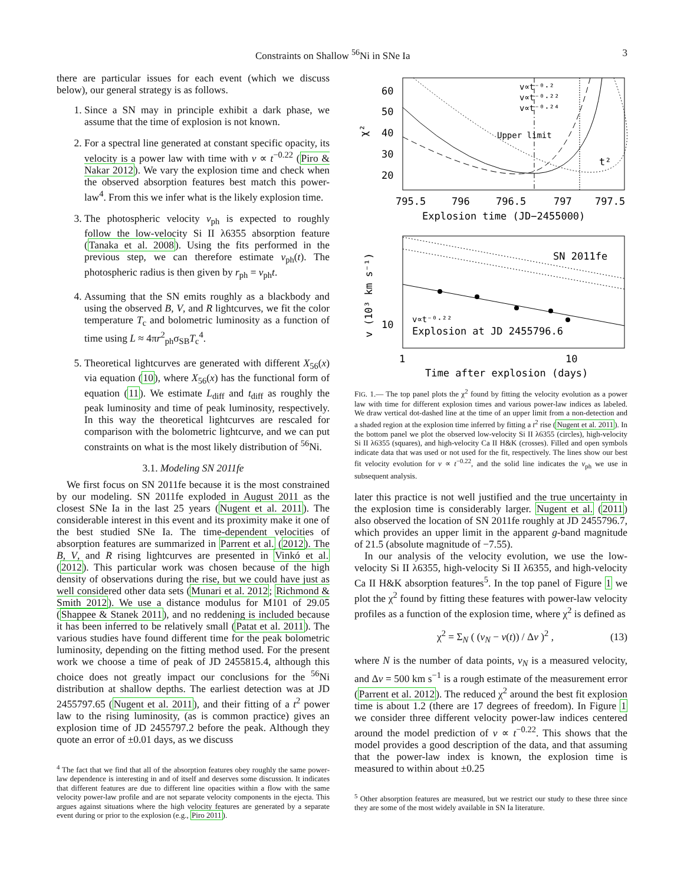Constraints on Shallow <sup>56</sup>Ni in SNe Ia 3
there are particular issues for each event (which we discuss below), our general strategy is as follows.
1. Since a SN may in principle exhibit a dark phase, we assume that the time of explosion is not known.
2. For a spectral line generated at constant specific opacity, its velocity is a power law with time with v ∝ t<sup>−0.22</sup> (Piro & Nakar 2012). We vary the explosion time and check when the observed absorption features best match this power-law<sup>4</sup>. From this we infer what is the likely explosion time.
3. The photospheric velocity v<sub>ph</sub> is expected to roughly follow the low-velocity Si II λ6355 absorption feature (Tanaka et al. 2008). Using the fits performed in the previous step, we can therefore estimate v<sub>ph</sub>(t). The photospheric radius is then given by r<sub>ph</sub> = v<sub>ph</sub>t.
4. Assuming that the SN emits roughly as a blackbody and using the observed B, V, and R lightcurves, we fit the color temperature T<sub>c</sub> and bolometric luminosity as a function of time using L ≈ 4πr<sup>2</sup><sub>ph</sub>σ<sub>SB</sub>T<sub>c</sub><sup>4</sup>.
5. Theoretical lightcurves are generated with different X<sub>56</sub>(x) via equation (10), where X<sub>56</sub>(x) has the functional form of equation (11). We estimate L<sub>diff</sub> and t<sub>diff</sub> as roughly the peak luminosity and time of peak luminosity, respectively. In this way the theoretical lightcurves are rescaled for comparison with the bolometric lightcurve, and we can put constraints on what is the most likely distribution of <sup>56</sup>Ni.
3.1. Modeling SN 2011fe
We first focus on SN 2011fe because it is the most constrained by our modeling. SN 2011fe exploded in August 2011 as the closest SNe Ia in the last 25 years (Nugent et al. 2011). The considerable interest in this event and its proximity make it one of the best studied SNe Ia. The time-dependent velocities of absorption features are summarized in Parrent et al. (2012). The B, V, and R rising lightcurves are presented in Vinkó et al. (2012). This particular work was chosen because of the high density of observations during the rise, but we could have just as well considered other data sets (Munari et al. 2012; Richmond & Smith 2012). We use a distance modulus for M101 of 29.05 (Shappee & Stanek 2011), and no reddening is included because it has been inferred to be relatively small (Patat et al. 2011). The various studies have found different time for the peak bolometric luminosity, depending on the fitting method used. For the present work we choose a time of peak of JD 2455815.4, although this choice does not greatly impact our conclusions for the <sup>56</sup>Ni distribution at shallow depths. The earliest detection was at JD 2455797.65 (Nugent et al. 2011), and their fitting of a t<sup>2</sup> power law to the rising luminosity, (as is common practice) gives an explosion time of JD 2455797.2 before the peak. Although they quote an error of ±0.01 days, as we discuss
<sup>4</sup> The fact that we find that all of the absorption features obey roughly the same power-law dependence is interesting in and of itself and deserves some discussion. It indicates that different features are due to different line opacities within a flow with the same velocity power-law profile and are not separate velocity components in the ejecta. This argues against situations where the high velocity features are generated by a separate event during or prior to the explosion (e.g., Piro 2011).
60
50
40
30
20
795.5
796
796.5
797
797.5
Explosion time (JD−2455000)
χ²
v∝t⁻⁰·²
v∝t⁻⁰·²²
v∝t⁻⁰·²⁴
Upper limit
t²
SN 2011fe
v∝t⁻⁰·²²
Explosion at JD 2455796.6
10
1
10
Time after explosion (days)
v (10³ km s⁻¹)
FIG. 1.— The top panel plots the χ<sup>2</sup> found by fitting the velocity evolution as a power law with time for different explosion times and various power-law indices as labeled. We draw vertical dot-dashed line at the time of an upper limit from a non-detection and a shaded region at the explosion time inferred by fitting a t<sup>2</sup> rise (Nugent et al. 2011). In the bottom panel we plot the observed low-velocity Si II λ6355 (circles), high-velocity Si II λ6355 (squares), and high-velocity Ca II H&K (crosses). Filled and open symbols indicate data that was used or not used for the fit, respectively. The lines show our best fit velocity evolution for v ∝ t<sup>−0.22</sup>, and the solid line indicates the v<sub>ph</sub> we use in subsequent analysis.
later this practice is not well justified and the true uncertainty in the explosion time is considerably larger. Nugent et al. (2011) also observed the location of SN 2011fe roughly at JD 2455796.7, which provides an upper limit in the apparent g-band magnitude of 21.5 (absolute magnitude of −7.55).
In our analysis of the velocity evolution, we use the low-velocity Si II λ6355, high-velocity Si II λ6355, and high-velocity Ca II H&K absorption features<sup>5</sup>. In the top panel of Figure 1 we plot the χ<sup>2</sup> found by fitting these features with power-law velocity profiles as a function of the explosion time, where χ<sup>2</sup> is defined as
χ<sup>2</sup> = Σ<sub>N</sub> ( (v<sub>N</sub> − v(t)) / Δv )<sup>2</sup> , (13)
where N is the number of data points, v<sub>N</sub> is a measured velocity, and Δv = 500 km s<sup>−1</sup> is a rough estimate of the measurement error (Parrent et al. 2012). The reduced χ<sup>2</sup> around the best fit explosion time is about 1.2 (there are 17 degrees of freedom). In Figure 1 we consider three different velocity power-law indices centered around the model prediction of v ∝ t<sup>−0.22</sup>. This shows that the model provides a good description of the data, and that assuming that the power-law index is known, the explosion time is measured to within about ±0.25
<sup>5</sup> Other absorption features are measured, but we restrict our study to these three since they are some of the most widely available in SN Ia literature.